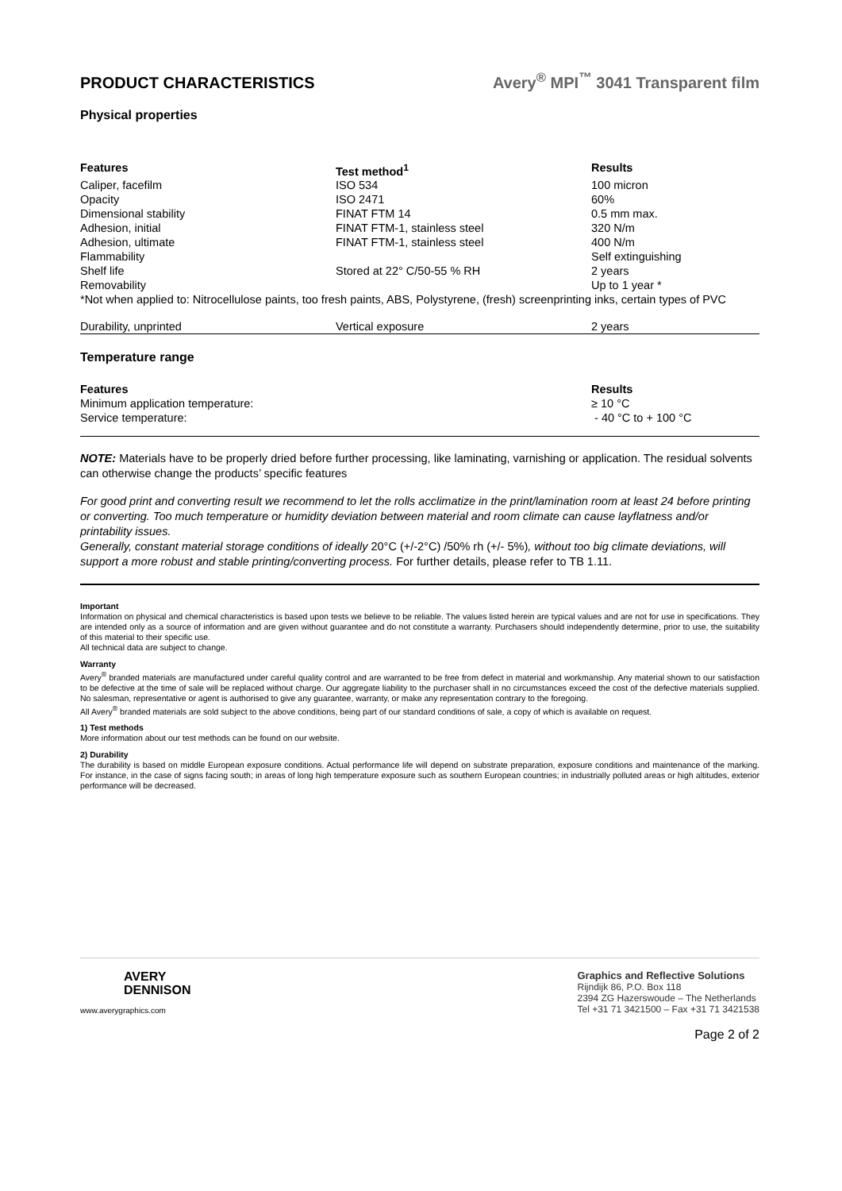PRODUCT CHARACTERISTICS Avery<sup>®</sup> MPI<sup>™</sup> 3041 Transparent film
Physical properties
| Features | Test method<sup>1</sup> | Results |
| --- | --- | --- |
| Caliper, facefilm | ISO 534 | 100 micron |
| Opacity | ISO 2471 | 60% |
| Dimensional stability | FINAT FTM 14 | 0.5 mm max. |
| Adhesion, initial | FINAT FTM-1, stainless steel | 320 N/m |
| Adhesion, ultimate | FINAT FTM-1, stainless steel | 400 N/m |
| Flammability | | Self extinguishing |
| Shelf life | Stored at 22° C/50-55 % RH | 2 years |
| Removability | | Up to 1 year * |
| *Not when applied to: Nitrocellulose paints, too fresh paints, ABS, Polystyrene, (fresh) screenprinting inks, certain types of PVC | | |
| Durability, unprinted | Vertical exposure | 2 years |
Temperature range
| Features | Results |
| --- | --- |
| Minimum application temperature: | ≥ 10 °C |
| Service temperature: | - 40 °C to + 100 °C |
NOTE: Materials have to be properly dried before further processing, like laminating, varnishing or application. The residual solvents can otherwise change the products’ specific features
For good print and converting result we recommend to let the rolls acclimatize in the print/lamination room at least 24 before printing or converting. Too much temperature or humidity deviation between material and room climate can cause layflatness and/or printability issues.
Generally, constant material storage conditions of ideally 20°C (+/-2°C) /50% rh (+/- 5%), without too big climate deviations, will support a more robust and stable printing/converting process. For further details, please refer to TB 1.11.
Important
Information on physical and chemical characteristics is based upon tests we believe to be reliable. The values listed herein are typical values and are not for use in specifications. They are intended only as a source of information and are given without guarantee and do not constitute a warranty. Purchasers should independently determine, prior to use, the suitability of this material to their specific use.
All technical data are subject to change.
Warranty
Avery<sup>®</sup> branded materials are manufactured under careful quality control and are warranted to be free from defect in material and workmanship. Any material shown to our satisfaction to be defective at the time of sale will be replaced without charge. Our aggregate liability to the purchaser shall in no circumstances exceed the cost of the defective materials supplied. No salesman, representative or agent is authorised to give any guarantee, warranty, or make any representation contrary to the foregoing.
All Avery<sup>®</sup> branded materials are sold subject to the above conditions, being part of our standard conditions of sale, a copy of which is available on request.
1) Test methods
More information about our test methods can be found on our website.
2) Durability
The durability is based on middle European exposure conditions. Actual performance life will depend on substrate preparation, exposure conditions and maintenance of the marking. For instance, in the case of signs facing south; in areas of long high temperature exposure such as southern European countries; in industrially polluted areas or high altitudes, exterior performance will be decreased.
AVERY
DENNISON
www.averygraphics.com
Graphics and Reflective Solutions
Rijndijk 86, P.O. Box 118
2394 ZG Hazerswoude – The Netherlands
Tel +31 71 3421500 – Fax +31 71 3421538
Page 2 of 2